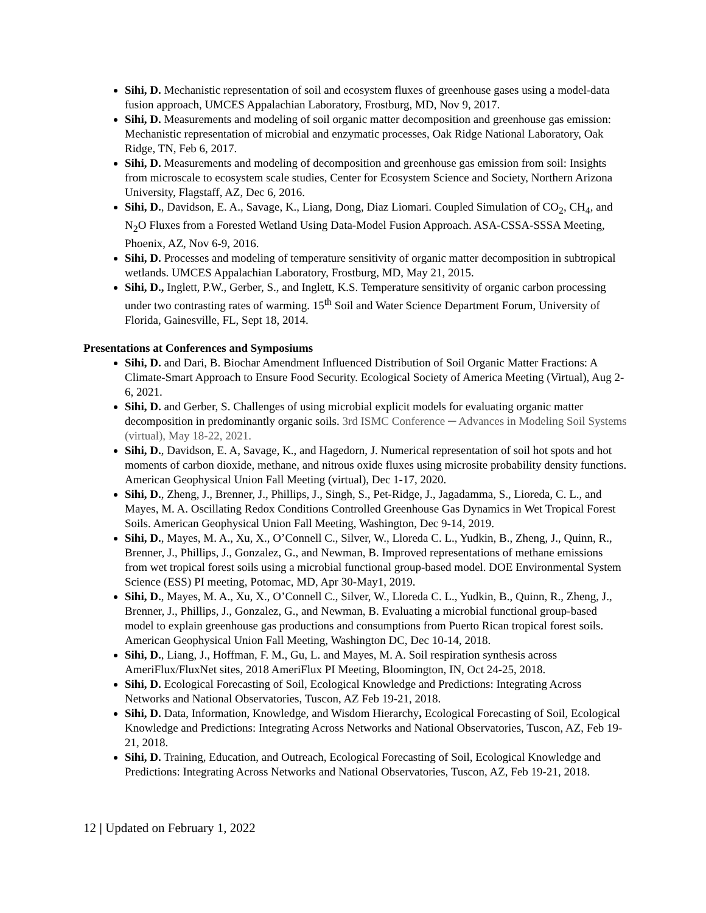Sihi, D. Mechanistic representation of soil and ecosystem fluxes of greenhouse gases using a model-data fusion approach, UMCES Appalachian Laboratory, Frostburg, MD, Nov 9, 2017.
Sihi, D. Measurements and modeling of soil organic matter decomposition and greenhouse gas emission: Mechanistic representation of microbial and enzymatic processes, Oak Ridge National Laboratory, Oak Ridge, TN, Feb 6, 2017.
Sihi, D. Measurements and modeling of decomposition and greenhouse gas emission from soil: Insights from microscale to ecosystem scale studies, Center for Ecosystem Science and Society, Northern Arizona University, Flagstaff, AZ, Dec 6, 2016.
Sihi, D., Davidson, E. A., Savage, K., Liang, Dong, Diaz Liomari. Coupled Simulation of CO<sub>2</sub>, CH<sub>4</sub>, and N<sub>2</sub>O Fluxes from a Forested Wetland Using Data-Model Fusion Approach. ASA-CSSA-SSSA Meeting, Phoenix, AZ, Nov 6-9, 2016.
Sihi, D. Processes and modeling of temperature sensitivity of organic matter decomposition in subtropical wetlands. UMCES Appalachian Laboratory, Frostburg, MD, May 21, 2015.
Sihi, D., Inglett, P.W., Gerber, S., and Inglett, K.S. Temperature sensitivity of organic carbon processing under two contrasting rates of warming. 15<sup>th</sup> Soil and Water Science Department Forum, University of Florida, Gainesville, FL, Sept 18, 2014.
Presentations at Conferences and Symposiums
Sihi, D. and Dari, B. Biochar Amendment Influenced Distribution of Soil Organic Matter Fractions: A Climate-Smart Approach to Ensure Food Security. Ecological Society of America Meeting (Virtual), Aug 2-6, 2021.
Sihi, D. and Gerber, S. Challenges of using microbial explicit models for evaluating organic matter decomposition in predominantly organic soils. 3rd ISMC Conference ─ Advances in Modeling Soil Systems (virtual), May 18-22, 2021.
Sihi, D., Davidson, E. A, Savage, K., and Hagedorn, J. Numerical representation of soil hot spots and hot moments of carbon dioxide, methane, and nitrous oxide fluxes using microsite probability density functions. American Geophysical Union Fall Meeting (virtual), Dec 1-17, 2020.
Sihi, D., Zheng, J., Brenner, J., Phillips, J., Singh, S., Pet-Ridge, J., Jagadamma, S., Lioreda, C. L., and Mayes, M. A. Oscillating Redox Conditions Controlled Greenhouse Gas Dynamics in Wet Tropical Forest Soils. American Geophysical Union Fall Meeting, Washington, Dec 9-14, 2019.
Sihi, D., Mayes, M. A., Xu, X., O’Connell C., Silver, W., Lloreda C. L., Yudkin, B., Zheng, J., Quinn, R., Brenner, J., Phillips, J., Gonzalez, G., and Newman, B. Improved representations of methane emissions from wet tropical forest soils using a microbial functional group-based model. DOE Environmental System Science (ESS) PI meeting, Potomac, MD, Apr 30-May1, 2019.
Sihi, D., Mayes, M. A., Xu, X., O’Connell C., Silver, W., Lloreda C. L., Yudkin, B., Quinn, R., Zheng, J., Brenner, J., Phillips, J., Gonzalez, G., and Newman, B. Evaluating a microbial functional group-based model to explain greenhouse gas productions and consumptions from Puerto Rican tropical forest soils. American Geophysical Union Fall Meeting, Washington DC, Dec 10-14, 2018.
Sihi, D., Liang, J., Hoffman, F. M., Gu, L. and Mayes, M. A. Soil respiration synthesis across AmeriFlux/FluxNet sites, 2018 AmeriFlux PI Meeting, Bloomington, IN, Oct 24-25, 2018.
Sihi, D. Ecological Forecasting of Soil, Ecological Knowledge and Predictions: Integrating Across Networks and National Observatories, Tuscon, AZ Feb 19-21, 2018.
Sihi, D. Data, Information, Knowledge, and Wisdom Hierarchy, Ecological Forecasting of Soil, Ecological Knowledge and Predictions: Integrating Across Networks and National Observatories, Tuscon, AZ, Feb 19-21, 2018.
Sihi, D. Training, Education, and Outreach, Ecological Forecasting of Soil, Ecological Knowledge and Predictions: Integrating Across Networks and National Observatories, Tuscon, AZ, Feb 19-21, 2018.
12 | Updated on February 1, 2022